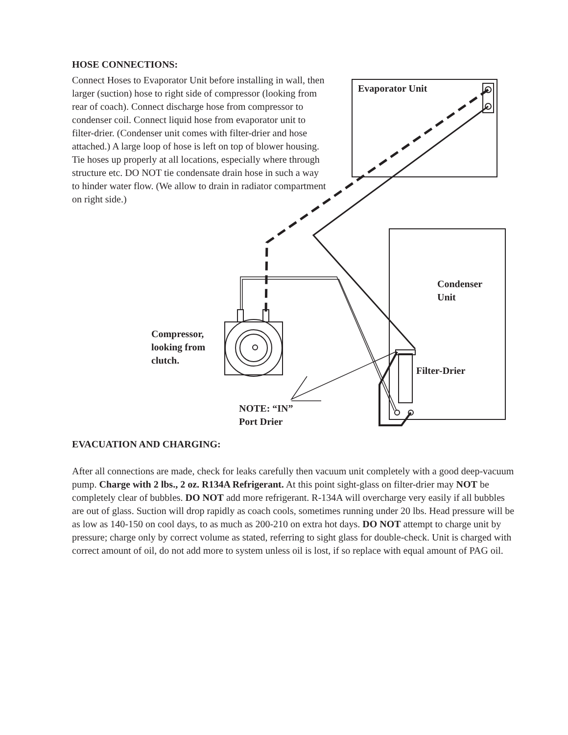HOSE CONNECTIONS:
Connect Hoses to Evaporator Unit before installing in wall, then larger (suction) hose to right side of compressor (looking from rear of coach). Connect discharge hose from compressor to condenser coil. Connect liquid hose from evaporator unit to filter-drier. (Condenser unit comes with filter-drier and hose attached.) A large loop of hose is left on top of blower housing. Tie hoses up properly at all locations, especially where through structure etc. DO NOT tie condensate drain hose in such a way to hinder water flow. (We allow to drain in radiator compartment on right side.)
Evaporator Unit
Condenser
Unit
Compressor,
looking from
clutch.
Filter-Drier
NOTE: “IN”
Port Drier
EVACUATION AND CHARGING:
After all connections are made, check for leaks carefully then vacuum unit completely with a good deep-vacuum pump. Charge with 2 lbs., 2 oz. R134A Refrigerant. At this point sight-glass on filter-drier may NOT be completely clear of bubbles. DO NOT add more refrigerant. R-134A will overcharge very easily if all bubbles are out of glass. Suction will drop rapidly as coach cools, sometimes running under 20 lbs. Head pressure will be as low as 140-150 on cool days, to as much as 200-210 on extra hot days. DO NOT attempt to charge unit by pressure; charge only by correct volume as stated, referring to sight glass for double-check. Unit is charged with correct amount of oil, do not add more to system unless oil is lost, if so replace with equal amount of PAG oil.